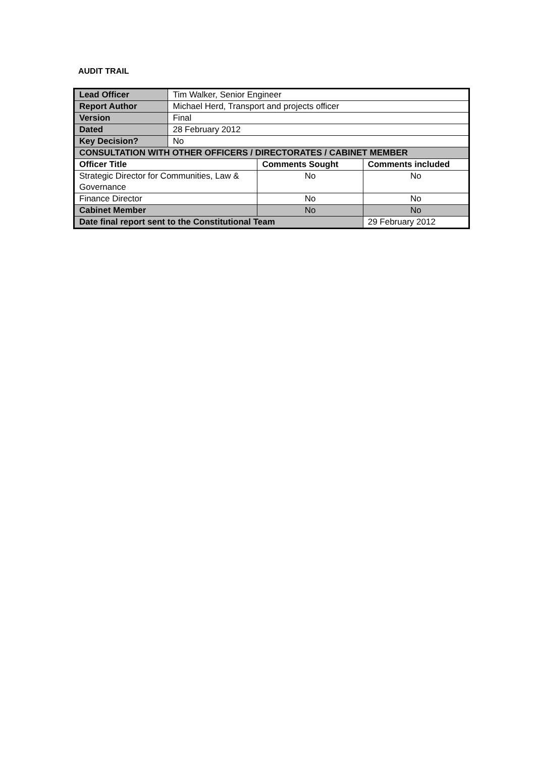AUDIT TRAIL
| Lead Officer | Tim Walker, Senior Engineer | | |
| Report Author | Michael Herd, Transport and projects officer | | |
| Version | Final | | |
| Dated | 28 February 2012 | | |
| Key Decision? | No | | |
| CONSULTATION WITH OTHER OFFICERS / DIRECTORATES / CABINET MEMBER | | | |
| Officer Title | | Comments Sought | Comments included |
| Strategic Director for Communities, Law & Governance | | No | No |
| Finance Director | | No | No |
| Cabinet Member | | No | No |
| Date final report sent to the Constitutional Team | | | 29 February 2012 |